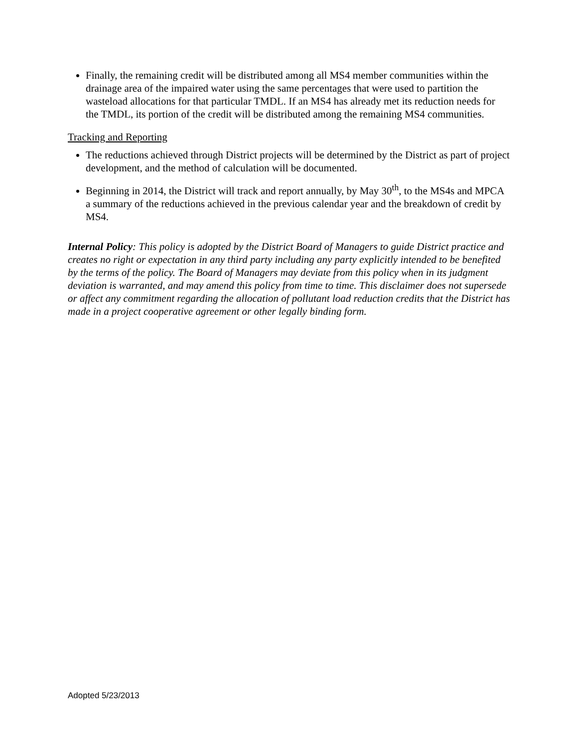Finally, the remaining credit will be distributed among all MS4 member communities within the drainage area of the impaired water using the same percentages that were used to partition the wasteload allocations for that particular TMDL. If an MS4 has already met its reduction needs for the TMDL, its portion of the credit will be distributed among the remaining MS4 communities.
Tracking and Reporting
The reductions achieved through District projects will be determined by the District as part of project development, and the method of calculation will be documented.
Beginning in 2014, the District will track and report annually, by May 30<sup>th</sup>, to the MS4s and MPCA a summary of the reductions achieved in the previous calendar year and the breakdown of credit by MS4.
Internal Policy: This policy is adopted by the District Board of Managers to guide District practice and creates no right or expectation in any third party including any party explicitly intended to be benefited by the terms of the policy. The Board of Managers may deviate from this policy when in its judgment deviation is warranted, and may amend this policy from time to time. This disclaimer does not supersede or affect any commitment regarding the allocation of pollutant load reduction credits that the District has made in a project cooperative agreement or other legally binding form.
Adopted 5/23/2013